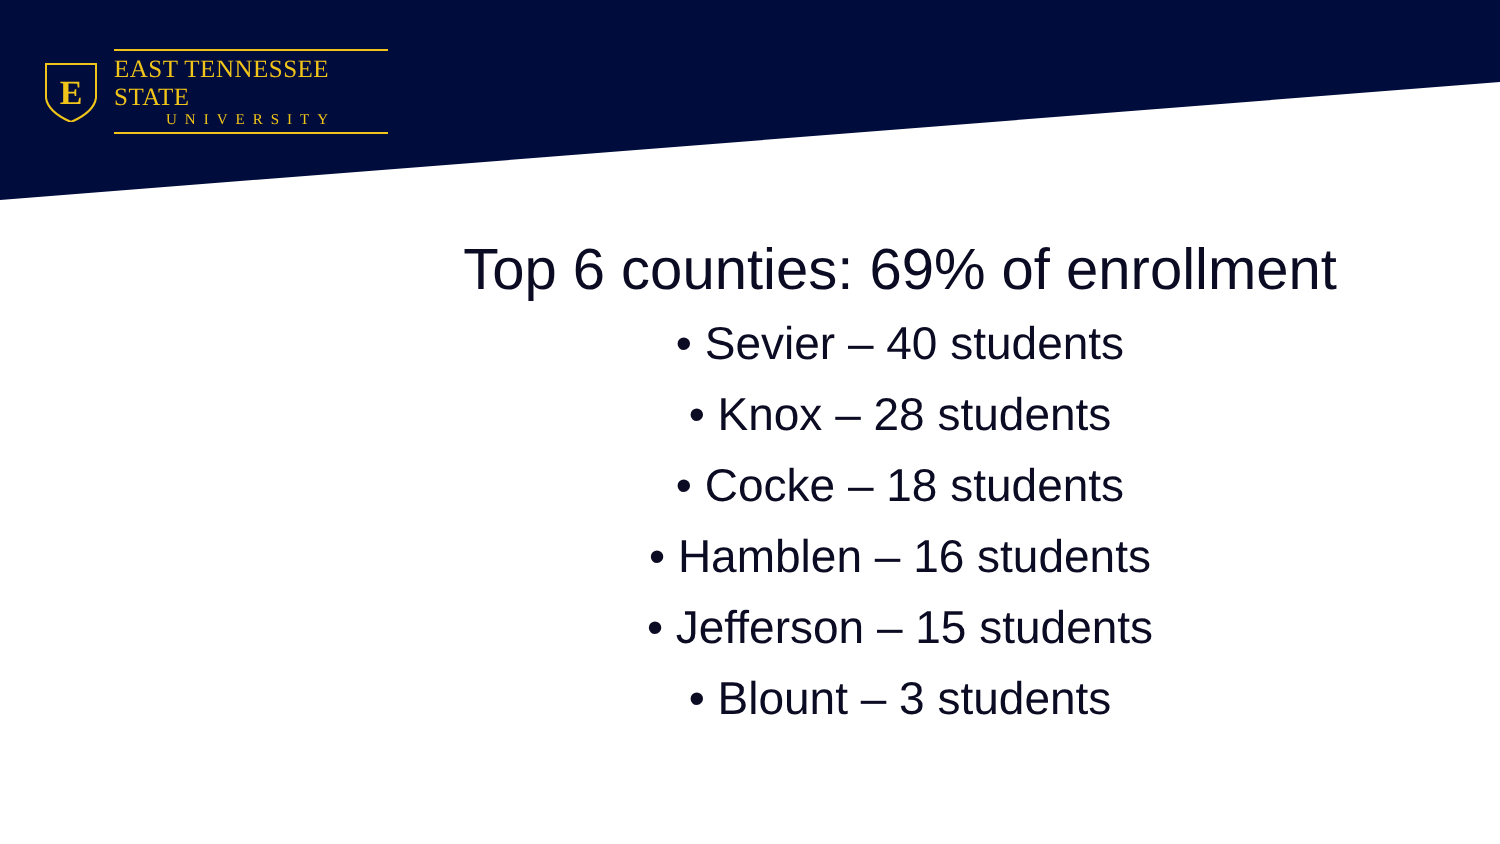E
EAST TENNESSEE STATE
UNIVERSITY
Top 6 counties: 69% of enrollment
• Sevier – 40 students
• Knox – 28 students
• Cocke – 18 students
• Hamblen – 16 students
• Jefferson – 15 students
• Blount – 3 students